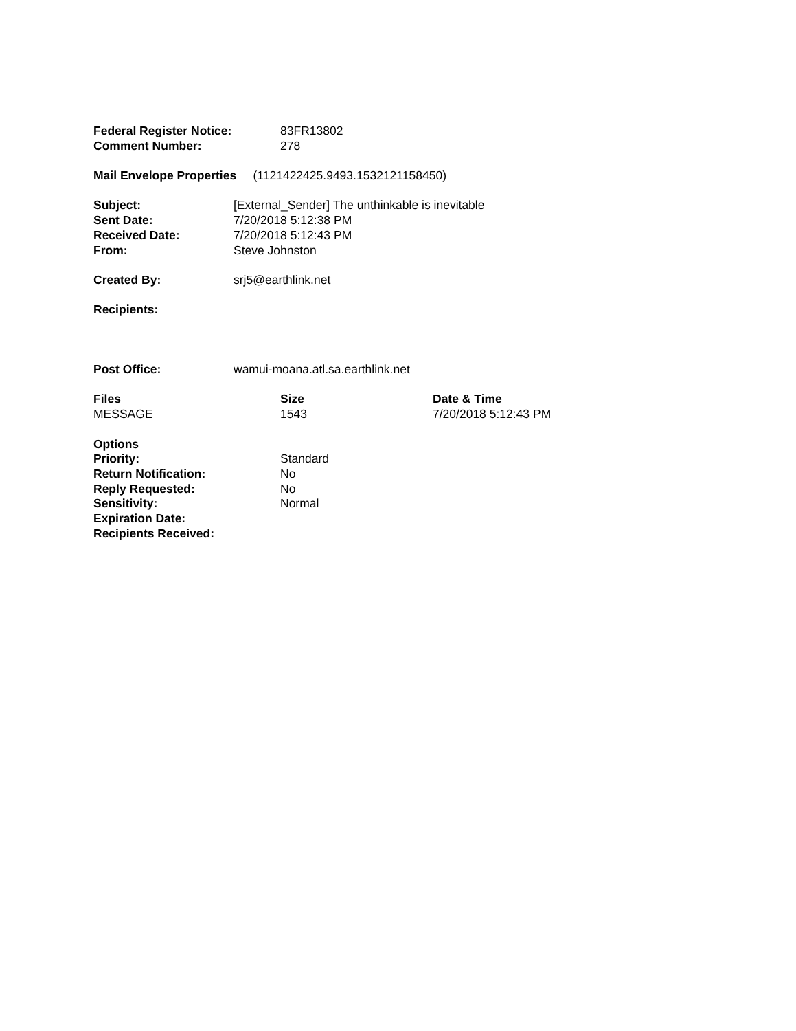| Federal Register Notice: | 83FR13802 |
| Comment Number: | 278 |
Mail Envelope Properties (1121422425.9493.1532121158450)
| Subject: | [External_Sender] The unthinkable is inevitable |
| Sent Date: | 7/20/2018 5:12:38 PM |
| Received Date: | 7/20/2018 5:12:43 PM |
| From: | Steve Johnston |
| Created By: | srj5@earthlink.net |
| Recipients: | |
| Post Office: | wamui-moana.atl.sa.earthlink.net |
| Files | Size | Date & Time |
| --- | --- | --- |
| MESSAGE | 1543 | 7/20/2018 5:12:43 PM |
| Options | |
| Priority: | Standard |
| Return Notification: | No |
| Reply Requested: | No |
| Sensitivity: | Normal |
| Expiration Date: | |
| Recipients Received: | |